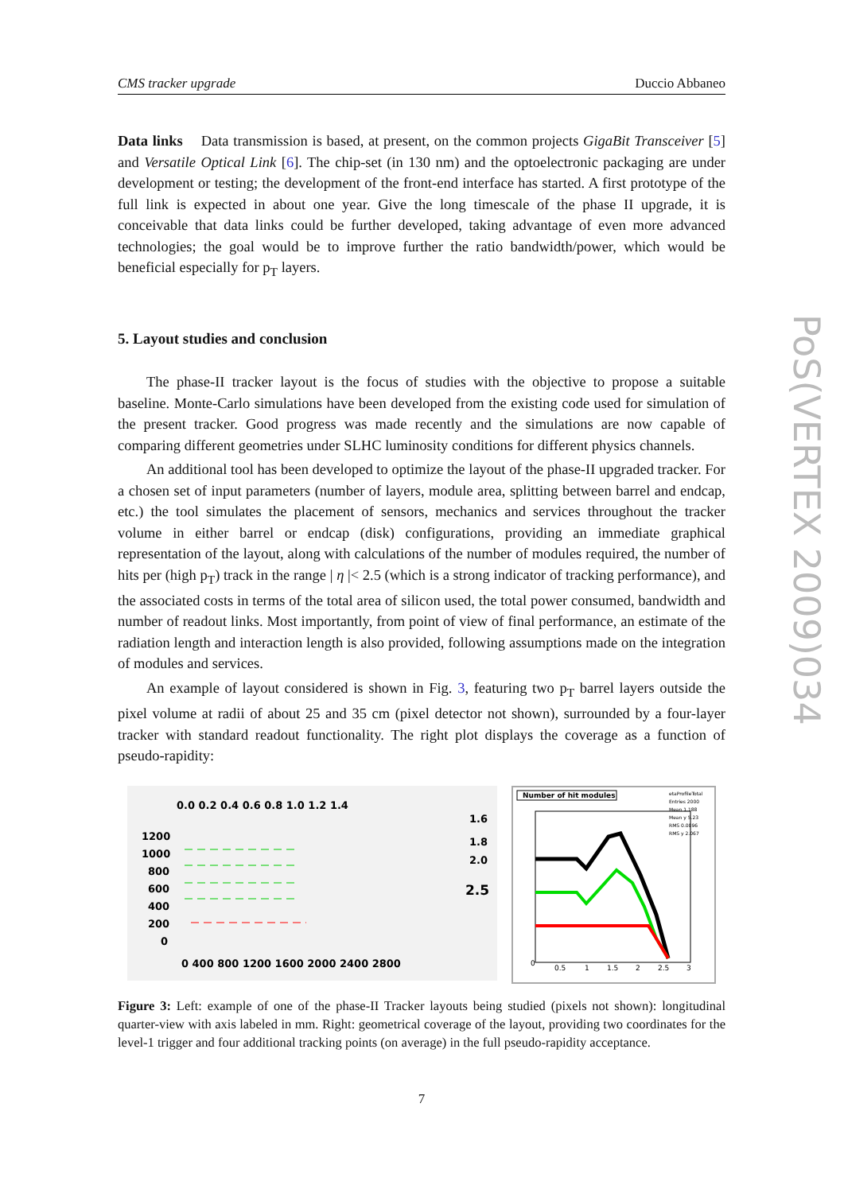PoS(VERTEX 2009)034
CMS tracker upgrade Duccio Abbaneo
Data links Data transmission is based, at present, on the common projects GigaBit Transceiver [5] and Versatile Optical Link [6]. The chip-set (in 130 nm) and the optoelectronic packaging are under development or testing; the development of the front-end interface has started. A first prototype of the full link is expected in about one year. Give the long timescale of the phase II upgrade, it is conceivable that data links could be further developed, taking advantage of even more advanced technologies; the goal would be to improve further the ratio bandwidth/power, which would be beneficial especially for p<sub>T</sub> layers.
5. Layout studies and conclusion
The phase-II tracker layout is the focus of studies with the objective to propose a suitable baseline. Monte-Carlo simulations have been developed from the existing code used for simulation of the present tracker. Good progress was made recently and the simulations are now capable of comparing different geometries under SLHC luminosity conditions for different physics channels.
An additional tool has been developed to optimize the layout of the phase-II upgraded tracker. For a chosen set of input parameters (number of layers, module area, splitting between barrel and endcap, etc.) the tool simulates the placement of sensors, mechanics and services throughout the tracker volume in either barrel or endcap (disk) configurations, providing an immediate graphical representation of the layout, along with calculations of the number of modules required, the number of hits per (high p<sub>T</sub>) track in the range | η |< 2.5 (which is a strong indicator of tracking performance), and the associated costs in terms of the total area of silicon used, the total power consumed, bandwidth and number of readout links. Most importantly, from point of view of final performance, an estimate of the radiation length and interaction length is also provided, following assumptions made on the integration of modules and services.
An example of layout considered is shown in Fig. 3, featuring two p<sub>T</sub> barrel layers outside the pixel volume at radii of about 25 and 35 cm (pixel detector not shown), surrounded by a four-layer tracker with standard readout functionality. The right plot displays the coverage as a function of pseudo-rapidity:
0.0 0.2 0.4 0.6 0.8 1.0 1.2 1.4
1.6
1.8
2.0
2.5
1200
1000
800
600
400
200
0
0 400 800 1200 1600 2000 2400 2800
Number of hit modules
etaProfileTotal
Entries 2000
Mean 1.188
Mean y 5.23
RMS 0.0096
RMS y 2.067
0
0.5
1
1.5
2
2.5
3
Figure 3: Left: example of one of the phase-II Tracker layouts being studied (pixels not shown): longitudinal quarter-view with axis labeled in mm. Right: geometrical coverage of the layout, providing two coordinates for the level-1 trigger and four additional tracking points (on average) in the full pseudo-rapidity acceptance.
7